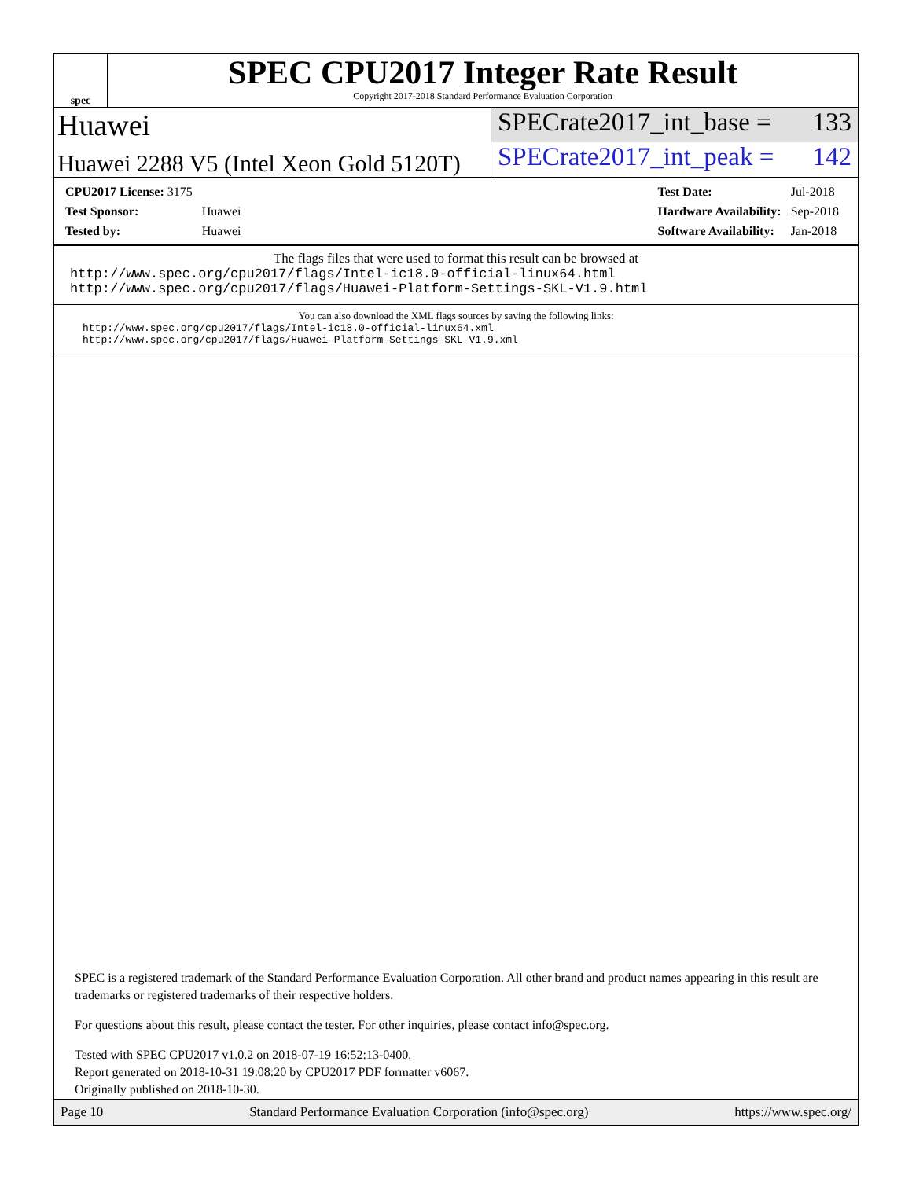spec
SPEC CPU2017 Integer Rate Result
Copyright 2017-2018 Standard Performance Evaluation Corporation
Huawei
SPECrate2017_int_base = 133
Huawei 2288 V5 (Intel Xeon Gold 5120T)
SPECrate2017_int_peak = 142
| CPU2017 License: 3175 | |
| Test Sponsor: | Huawei |
| Tested by: | Huawei |
| Test Date: | Jul-2018 |
| Hardware Availability: | Sep-2018 |
| Software Availability: | Jan-2018 |
The flags files that were used to format this result can be browsed at
http://www.spec.org/cpu2017/flags/Intel-ic18.0-official-linux64.html
http://www.spec.org/cpu2017/flags/Huawei-Platform-Settings-SKL-V1.9.html
You can also download the XML flags sources by saving the following links:
http://www.spec.org/cpu2017/flags/Intel-ic18.0-official-linux64.xml
http://www.spec.org/cpu2017/flags/Huawei-Platform-Settings-SKL-V1.9.xml
SPEC is a registered trademark of the Standard Performance Evaluation Corporation. All other brand and product names appearing in this result are trademarks or registered trademarks of their respective holders.
For questions about this result, please contact the tester. For other inquiries, please contact info@spec.org.
Tested with SPEC CPU2017 v1.0.2 on 2018-07-19 16:52:13-0400.
Report generated on 2018-10-31 19:08:20 by CPU2017 PDF formatter v6067.
Originally published on 2018-10-30.
Page 10 Standard Performance Evaluation Corporation (info@spec.org) https://www.spec.org/